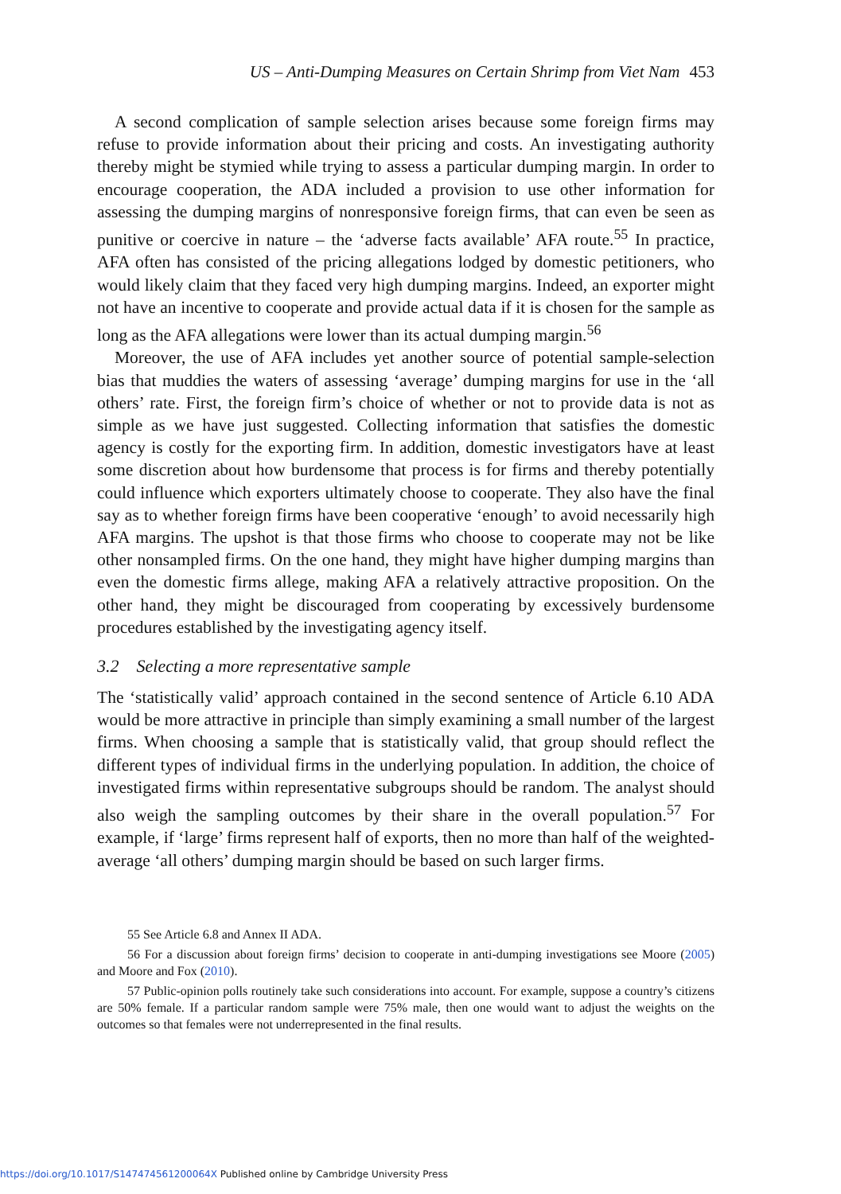US – Anti-Dumping Measures on Certain Shrimp from Viet Nam 453
A second complication of sample selection arises because some foreign firms may refuse to provide information about their pricing and costs. An investigating authority thereby might be stymied while trying to assess a particular dumping margin. In order to encourage cooperation, the ADA included a provision to use other information for assessing the dumping margins of nonresponsive foreign firms, that can even be seen as punitive or coercive in nature – the ‘adverse facts available’ AFA route.<sup>55</sup> In practice, AFA often has consisted of the pricing allegations lodged by domestic petitioners, who would likely claim that they faced very high dumping margins. Indeed, an exporter might not have an incentive to cooperate and provide actual data if it is chosen for the sample as long as the AFA allegations were lower than its actual dumping margin.<sup>56</sup>
Moreover, the use of AFA includes yet another source of potential sample-selection bias that muddies the waters of assessing ‘average’ dumping margins for use in the ‘all others’ rate. First, the foreign firm’s choice of whether or not to provide data is not as simple as we have just suggested. Collecting information that satisfies the domestic agency is costly for the exporting firm. In addition, domestic investigators have at least some discretion about how burdensome that process is for firms and thereby potentially could influence which exporters ultimately choose to cooperate. They also have the final say as to whether foreign firms have been cooperative ‘enough’ to avoid necessarily high AFA margins. The upshot is that those firms who choose to cooperate may not be like other nonsampled firms. On the one hand, they might have higher dumping margins than even the domestic firms allege, making AFA a relatively attractive proposition. On the other hand, they might be discouraged from cooperating by excessively burdensome procedures established by the investigating agency itself.
3.2 Selecting a more representative sample
The ‘statistically valid’ approach contained in the second sentence of Article 6.10 ADA would be more attractive in principle than simply examining a small number of the largest firms. When choosing a sample that is statistically valid, that group should reflect the different types of individual firms in the underlying population. In addition, the choice of investigated firms within representative subgroups should be random. The analyst should also weigh the sampling outcomes by their share in the overall population.<sup>57</sup> For example, if ‘large’ firms represent half of exports, then no more than half of the weighted-average ‘all others’ dumping margin should be based on such larger firms.
55 See Article 6.8 and Annex II ADA.
56 For a discussion about foreign firms’ decision to cooperate in anti-dumping investigations see Moore (2005) and Moore and Fox (2010).
57 Public-opinion polls routinely take such considerations into account. For example, suppose a country’s citizens are 50% female. If a particular random sample were 75% male, then one would want to adjust the weights on the outcomes so that females were not underrepresented in the final results.
https://doi.org/10.1017/S147474561200064X Published online by Cambridge University Press